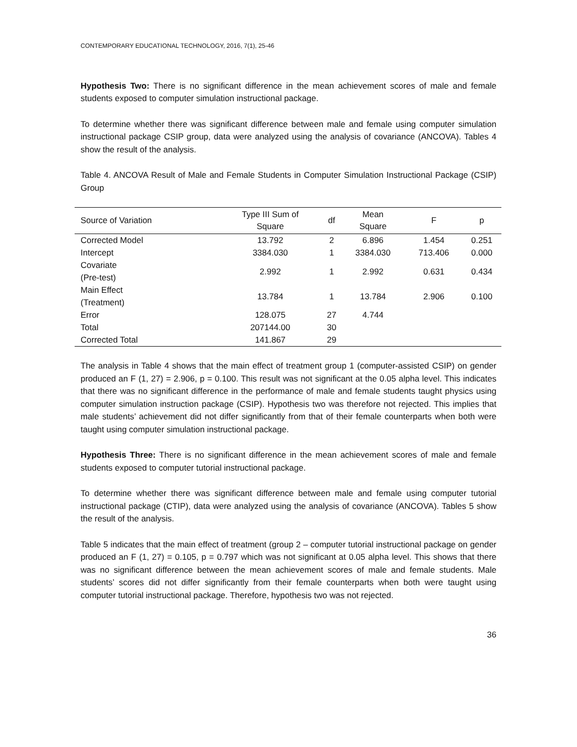CONTEMPORARY EDUCATIONAL TECHNOLOGY, 2016, 7(1), 25-46
Hypothesis Two: There is no significant difference in the mean achievement scores of male and female students exposed to computer simulation instructional package.
To determine whether there was significant difference between male and female using computer simulation instructional package CSIP group, data were analyzed using the analysis of covariance (ANCOVA). Tables 4 show the result of the analysis.
Table 4. ANCOVA Result of Male and Female Students in Computer Simulation Instructional Package (CSIP) Group
| Source of Variation | Type III Sum of Square | df | Mean Square | F | p |
| --- | --- | --- | --- | --- | --- |
| Corrected Model | 13.792 | 2 | 6.896 | 1.454 | 0.251 |
| Intercept | 3384.030 | 1 | 3384.030 | 713.406 | 0.000 |
| Covariate (Pre-test) | 2.992 | 1 | 2.992 | 0.631 | 0.434 |
| Main Effect (Treatment) | 13.784 | 1 | 13.784 | 2.906 | 0.100 |
| Error | 128.075 | 27 | 4.744 | | |
| Total | 207144.00 | 30 | | | |
| Corrected Total | 141.867 | 29 | | | |
The analysis in Table 4 shows that the main effect of treatment group 1 (computer-assisted CSIP) on gender produced an F (1, 27) = 2.906, p = 0.100. This result was not significant at the 0.05 alpha level. This indicates that there was no significant difference in the performance of male and female students taught physics using computer simulation instruction package (CSIP). Hypothesis two was therefore not rejected. This implies that male students’ achievement did not differ significantly from that of their female counterparts when both were taught using computer simulation instructional package.
Hypothesis Three: There is no significant difference in the mean achievement scores of male and female students exposed to computer tutorial instructional package.
To determine whether there was significant difference between male and female using computer tutorial instructional package (CTIP), data were analyzed using the analysis of covariance (ANCOVA). Tables 5 show the result of the analysis.
Table 5 indicates that the main effect of treatment (group 2 – computer tutorial instructional package on gender produced an F (1, 27) = 0.105, p = 0.797 which was not significant at 0.05 alpha level. This shows that there was no significant difference between the mean achievement scores of male and female students. Male students’ scores did not differ significantly from their female counterparts when both were taught using computer tutorial instructional package. Therefore, hypothesis two was not rejected.
36